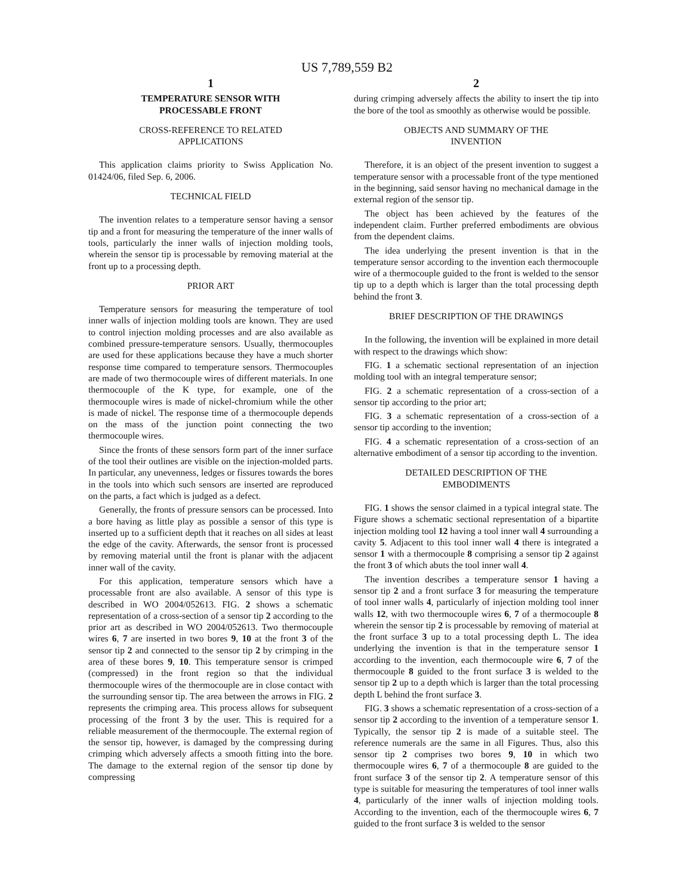US 7,789,559 B2
1
TEMPERATURE SENSOR WITH
PROCESSABLE FRONT
CROSS-REFERENCE TO RELATED
APPLICATIONS
This application claims priority to Swiss Application No. 01424/06, filed Sep. 6, 2006.
TECHNICAL FIELD
The invention relates to a temperature sensor having a sensor tip and a front for measuring the temperature of the inner walls of tools, particularly the inner walls of injection molding tools, wherein the sensor tip is processable by removing material at the front up to a processing depth.
PRIOR ART
Temperature sensors for measuring the temperature of tool inner walls of injection molding tools are known. They are used to control injection molding processes and are also available as combined pressure-temperature sensors. Usually, thermocouples are used for these applications because they have a much shorter response time compared to temperature sensors. Thermocouples are made of two thermocouple wires of different materials. In one thermocouple of the K type, for example, one of the thermocouple wires is made of nickel-chromium while the other is made of nickel. The response time of a thermocouple depends on the mass of the junction point connecting the two thermocouple wires.
Since the fronts of these sensors form part of the inner surface of the tool their outlines are visible on the injection-molded parts. In particular, any unevenness, ledges or fissures towards the bores in the tools into which such sensors are inserted are reproduced on the parts, a fact which is judged as a defect.
Generally, the fronts of pressure sensors can be processed. Into a bore having as little play as possible a sensor of this type is inserted up to a sufficient depth that it reaches on all sides at least the edge of the cavity. Afterwards, the sensor front is processed by removing material until the front is planar with the adjacent inner wall of the cavity.
For this application, temperature sensors which have a processable front are also available. A sensor of this type is described in WO 2004/052613. FIG. 2 shows a schematic representation of a cross-section of a sensor tip 2 according to the prior art as described in WO 2004/052613. Two thermocouple wires 6, 7 are inserted in two bores 9, 10 at the front 3 of the sensor tip 2 and connected to the sensor tip 2 by crimping in the area of these bores 9, 10. This temperature sensor is crimped (compressed) in the front region so that the individual thermocouple wires of the thermocouple are in close contact with the surrounding sensor tip. The area between the arrows in FIG. 2 represents the crimping area. This process allows for subsequent processing of the front 3 by the user. This is required for a reliable measurement of the thermocouple. The external region of the sensor tip, however, is damaged by the compressing during crimping which adversely affects a smooth fitting into the bore. The damage to the external region of the sensor tip done by compressing
2
during crimping adversely affects the ability to insert the tip into the bore of the tool as smoothly as otherwise would be possible.
OBJECTS AND SUMMARY OF THE
INVENTION
Therefore, it is an object of the present invention to suggest a temperature sensor with a processable front of the type mentioned in the beginning, said sensor having no mechanical damage in the external region of the sensor tip.
The object has been achieved by the features of the independent claim. Further preferred embodiments are obvious from the dependent claims.
The idea underlying the present invention is that in the temperature sensor according to the invention each thermocouple wire of a thermocouple guided to the front is welded to the sensor tip up to a depth which is larger than the total processing depth behind the front 3.
BRIEF DESCRIPTION OF THE DRAWINGS
In the following, the invention will be explained in more detail with respect to the drawings which show:
FIG. 1 a schematic sectional representation of an injection molding tool with an integral temperature sensor;
FIG. 2 a schematic representation of a cross-section of a sensor tip according to the prior art;
FIG. 3 a schematic representation of a cross-section of a sensor tip according to the invention;
FIG. 4 a schematic representation of a cross-section of an alternative embodiment of a sensor tip according to the invention.
DETAILED DESCRIPTION OF THE
EMBODIMENTS
FIG. 1 shows the sensor claimed in a typical integral state. The Figure shows a schematic sectional representation of a bipartite injection molding tool 12 having a tool inner wall 4 surrounding a cavity 5. Adjacent to this tool inner wall 4 there is integrated a sensor 1 with a thermocouple 8 comprising a sensor tip 2 against the front 3 of which abuts the tool inner wall 4.
The invention describes a temperature sensor 1 having a sensor tip 2 and a front surface 3 for measuring the temperature of tool inner walls 4, particularly of injection molding tool inner walls 12, with two thermocouple wires 6, 7 of a thermocouple 8 wherein the sensor tip 2 is processable by removing of material at the front surface 3 up to a total processing depth L. The idea underlying the invention is that in the temperature sensor 1 according to the invention, each thermocouple wire 6, 7 of the thermocouple 8 guided to the front surface 3 is welded to the sensor tip 2 up to a depth which is larger than the total processing depth L behind the front surface 3.
FIG. 3 shows a schematic representation of a cross-section of a sensor tip 2 according to the invention of a temperature sensor 1. Typically, the sensor tip 2 is made of a suitable steel. The reference numerals are the same in all Figures. Thus, also this sensor tip 2 comprises two bores 9, 10 in which two thermocouple wires 6, 7 of a thermocouple 8 are guided to the front surface 3 of the sensor tip 2. A temperature sensor of this type is suitable for measuring the temperatures of tool inner walls 4, particularly of the inner walls of injection molding tools. According to the invention, each of the thermocouple wires 6, 7 guided to the front surface 3 is welded to the sensor